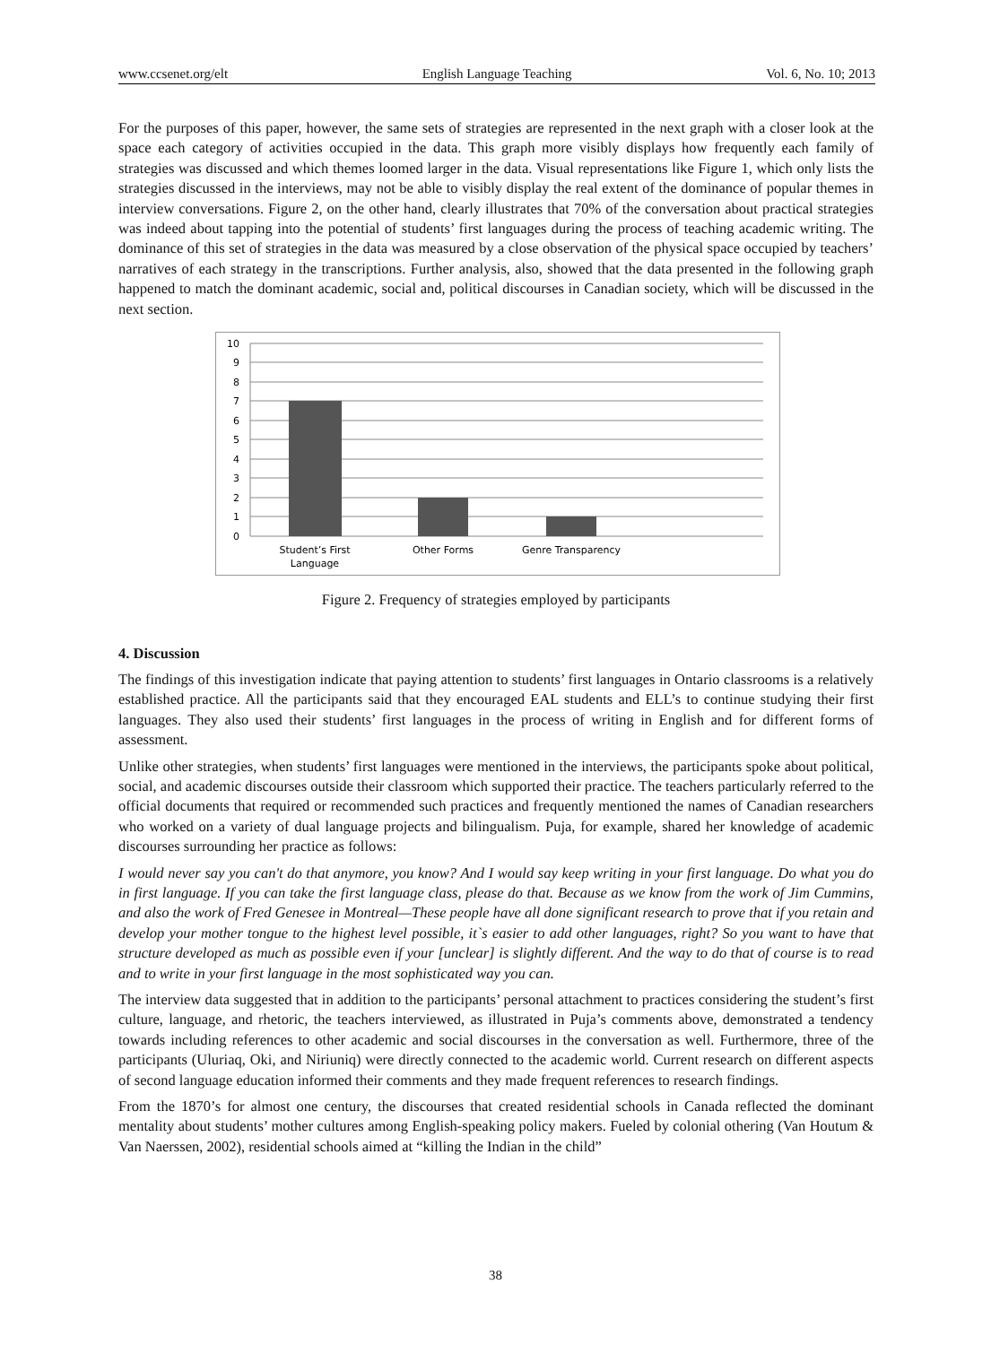www.ccsenet.org/elt English Language Teaching Vol. 6, No. 10; 2013
For the purposes of this paper, however, the same sets of strategies are represented in the next graph with a closer look at the space each category of activities occupied in the data. This graph more visibly displays how frequently each family of strategies was discussed and which themes loomed larger in the data. Visual representations like Figure 1, which only lists the strategies discussed in the interviews, may not be able to visibly display the real extent of the dominance of popular themes in interview conversations. Figure 2, on the other hand, clearly illustrates that 70% of the conversation about practical strategies was indeed about tapping into the potential of students’ first languages during the process of teaching academic writing. The dominance of this set of strategies in the data was measured by a close observation of the physical space occupied by teachers’ narratives of each strategy in the transcriptions. Further analysis, also, showed that the data presented in the following graph happened to match the dominant academic, social and, political discourses in Canadian society, which will be discussed in the next section.
10
9
8
7
6
5
4
3
2
1
0
Student’s First
Language
Other Forms
Genre Transparency
Figure 2. Frequency of strategies employed by participants
4. Discussion
The findings of this investigation indicate that paying attention to students’ first languages in Ontario classrooms is a relatively established practice. All the participants said that they encouraged EAL students and ELL’s to continue studying their first languages. They also used their students’ first languages in the process of writing in English and for different forms of assessment.
Unlike other strategies, when students’ first languages were mentioned in the interviews, the participants spoke about political, social, and academic discourses outside their classroom which supported their practice. The teachers particularly referred to the official documents that required or recommended such practices and frequently mentioned the names of Canadian researchers who worked on a variety of dual language projects and bilingualism. Puja, for example, shared her knowledge of academic discourses surrounding her practice as follows:
I would never say you can't do that anymore, you know? And I would say keep writing in your first language. Do what you do in first language. If you can take the first language class, please do that. Because as we know from the work of Jim Cummins, and also the work of Fred Genesee in Montreal—These people have all done significant research to prove that if you retain and develop your mother tongue to the highest level possible, it`s easier to add other languages, right? So you want to have that structure developed as much as possible even if your [unclear] is slightly different. And the way to do that of course is to read and to write in your first language in the most sophisticated way you can.
The interview data suggested that in addition to the participants’ personal attachment to practices considering the student’s first culture, language, and rhetoric, the teachers interviewed, as illustrated in Puja’s comments above, demonstrated a tendency towards including references to other academic and social discourses in the conversation as well. Furthermore, three of the participants (Uluriaq, Oki, and Niriuniq) were directly connected to the academic world. Current research on different aspects of second language education informed their comments and they made frequent references to research findings.
From the 1870’s for almost one century, the discourses that created residential schools in Canada reflected the dominant mentality about students’ mother cultures among English-speaking policy makers. Fueled by colonial othering (Van Houtum & Van Naerssen, 2002), residential schools aimed at “killing the Indian in the child”
38